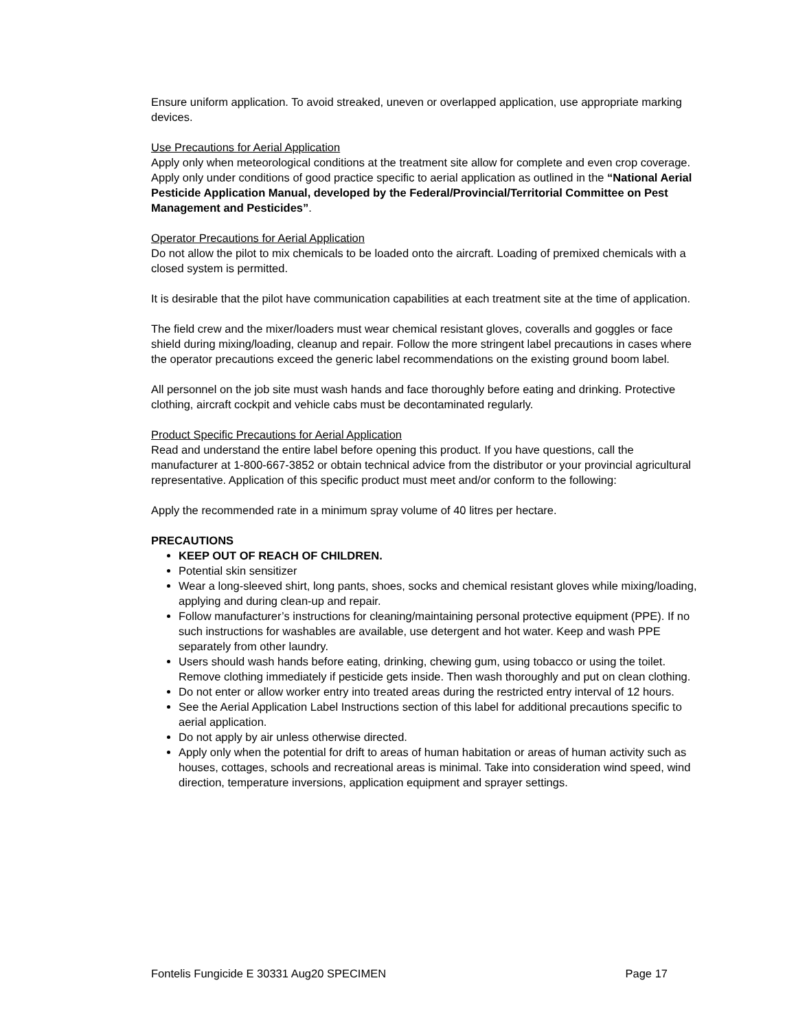Ensure uniform application. To avoid streaked, uneven or overlapped application, use appropriate marking devices.
Use Precautions for Aerial Application
Apply only when meteorological conditions at the treatment site allow for complete and even crop coverage. Apply only under conditions of good practice specific to aerial application as outlined in the “National Aerial Pesticide Application Manual, developed by the Federal/Provincial/Territorial Committee on Pest Management and Pesticides”.
Operator Precautions for Aerial Application
Do not allow the pilot to mix chemicals to be loaded onto the aircraft. Loading of premixed chemicals with a closed system is permitted.
It is desirable that the pilot have communication capabilities at each treatment site at the time of application.
The field crew and the mixer/loaders must wear chemical resistant gloves, coveralls and goggles or face shield during mixing/loading, cleanup and repair. Follow the more stringent label precautions in cases where the operator precautions exceed the generic label recommendations on the existing ground boom label.
All personnel on the job site must wash hands and face thoroughly before eating and drinking. Protective clothing, aircraft cockpit and vehicle cabs must be decontaminated regularly.
Product Specific Precautions for Aerial Application
Read and understand the entire label before opening this product. If you have questions, call the manufacturer at 1-800-667-3852 or obtain technical advice from the distributor or your provincial agricultural representative. Application of this specific product must meet and/or conform to the following:
Apply the recommended rate in a minimum spray volume of 40 litres per hectare.
PRECAUTIONS
KEEP OUT OF REACH OF CHILDREN.
Potential skin sensitizer
Wear a long-sleeved shirt, long pants, shoes, socks and chemical resistant gloves while mixing/loading, applying and during clean-up and repair.
Follow manufacturer’s instructions for cleaning/maintaining personal protective equipment (PPE). If no such instructions for washables are available, use detergent and hot water. Keep and wash PPE separately from other laundry.
Users should wash hands before eating, drinking, chewing gum, using tobacco or using the toilet. Remove clothing immediately if pesticide gets inside. Then wash thoroughly and put on clean clothing.
Do not enter or allow worker entry into treated areas during the restricted entry interval of 12 hours.
See the Aerial Application Label Instructions section of this label for additional precautions specific to aerial application.
Do not apply by air unless otherwise directed.
Apply only when the potential for drift to areas of human habitation or areas of human activity such as houses, cottages, schools and recreational areas is minimal. Take into consideration wind speed, wind direction, temperature inversions, application equipment and sprayer settings.
Fontelis Fungicide E 30331 Aug20 SPECIMEN Page 17